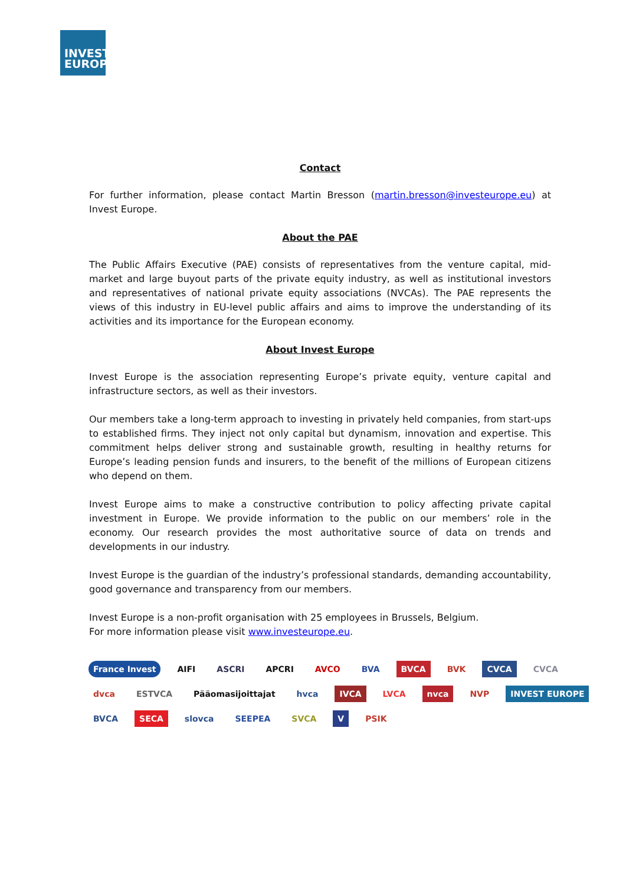INVEST
EUROPE
Contact
For further information, please contact Martin Bresson (martin.bresson@investeurope.eu) at Invest Europe.
About the PAE
The Public Affairs Executive (PAE) consists of representatives from the venture capital, mid-market and large buyout parts of the private equity industry, as well as institutional investors and representatives of national private equity associations (NVCAs). The PAE represents the views of this industry in EU-level public affairs and aims to improve the understanding of its activities and its importance for the European economy.
About Invest Europe
Invest Europe is the association representing Europe’s private equity, venture capital and infrastructure sectors, as well as their investors.
Our members take a long-term approach to investing in privately held companies, from start-ups to established firms. They inject not only capital but dynamism, innovation and expertise. This commitment helps deliver strong and sustainable growth, resulting in healthy returns for Europe’s leading pension funds and insurers, to the benefit of the millions of European citizens who depend on them.
Invest Europe aims to make a constructive contribution to policy affecting private capital investment in Europe. We provide information to the public on our members’ role in the economy. Our research provides the most authoritative source of data on trends and developments in our industry.
Invest Europe is the guardian of the industry’s professional standards, demanding accountability, good governance and transparency from our members.
Invest Europe is a non-profit organisation with 25 employees in Brussels, Belgium.
For more information please visit www.investeurope.eu.
France Invest AIFI ASCRI APCRI AVCO BVA BVCA BVK CVCA CVCA dvca ESTVCA Pääomasijoittajat hvca IVCA LVCA nvca NVP INVEST EUROPE BVCA SECA slovca SEEPEA SVCA V PSIK